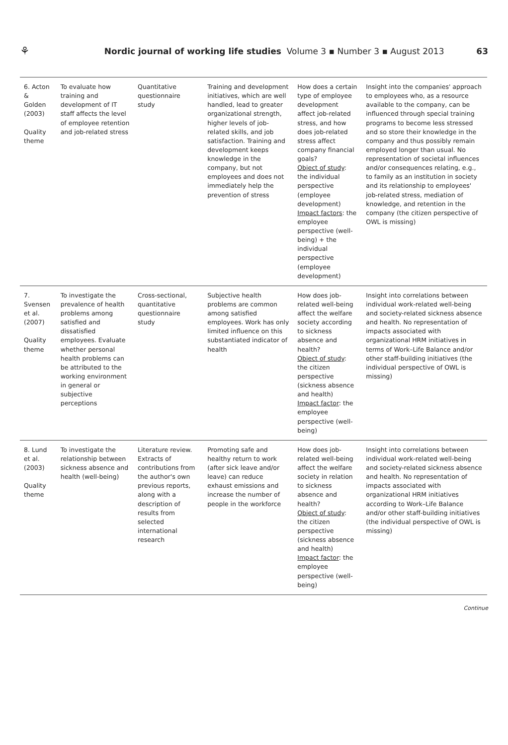⚘ Nordic journal of working life studies Volume 3 ▪ Number 3 ▪ August 2013 63
| 6. Acton & Golden (2003) Quality theme | To evaluate how training and development of IT staff affects the level of employee retention and job-related stress | Quantitative questionnaire study | Training and development initiatives, which are well handled, lead to greater organizational strength, higher levels of job-related skills, and job satisfaction. Training and development keeps knowledge in the company, but not employees and does not immediately help the prevention of stress | How does a certain type of employee development affect job-related stress, and how does job-related stress affect company financial goals? Object of study : the individual perspective (employee development) Impact factors : the employee perspective (well-being) + the individual perspective (employee development) | Insight into the companies' approach to employees who, as a resource available to the company, can be influenced through special training programs to become less stressed and so store their knowledge in the company and thus possibly remain employed longer than usual. No representation of societal influences and/or consequences relating, e.g., to family as an institution in society and its relationship to employees' job-related stress, mediation of knowledge, and retention in the company (the citizen perspective of OWL is missing) |
| 7. Svensen et al. (2007) Quality theme | To investigate the prevalence of health problems among satisfied and dissatisfied employees. Evaluate whether personal health problems can be attributed to the working environment in general or subjective perceptions | Cross-sectional, quantitative questionnaire study | Subjective health problems are common among satisfied employees. Work has only limited influence on this substantiated indicator of health | How does job-related well-being affect the welfare society according to sickness absence and health? Object of study : the citizen perspective (sickness absence and health) Impact factor : the employee perspective (well-being) | Insight into correlations between individual work-related well-being and society-related sickness absence and health. No representation of impacts associated with organizational HRM initiatives in terms of Work–Life Balance and/or other staff-building initiatives (the individual perspective of OWL is missing) |
| 8. Lund et al. (2003) Quality theme | To investigate the relationship between sickness absence and health (well-being) | Literature review. Extracts of contributions from the author's own previous reports, along with a description of results from selected international research | Promoting safe and healthy return to work (after sick leave and/or leave) can reduce exhaust emissions and increase the number of people in the workforce | How does job-related well-being affect the welfare society in relation to sickness absence and health? Object of study : the citizen perspective (sickness absence and health) Impact factor : the employee perspective (well-being) | Insight into correlations between individual work-related well-being and society-related sickness absence and health. No representation of impacts associated with organizational HRM initiatives according to Work–Life Balance and/or other staff-building initiatives (the individual perspective of OWL is missing) |
Continue